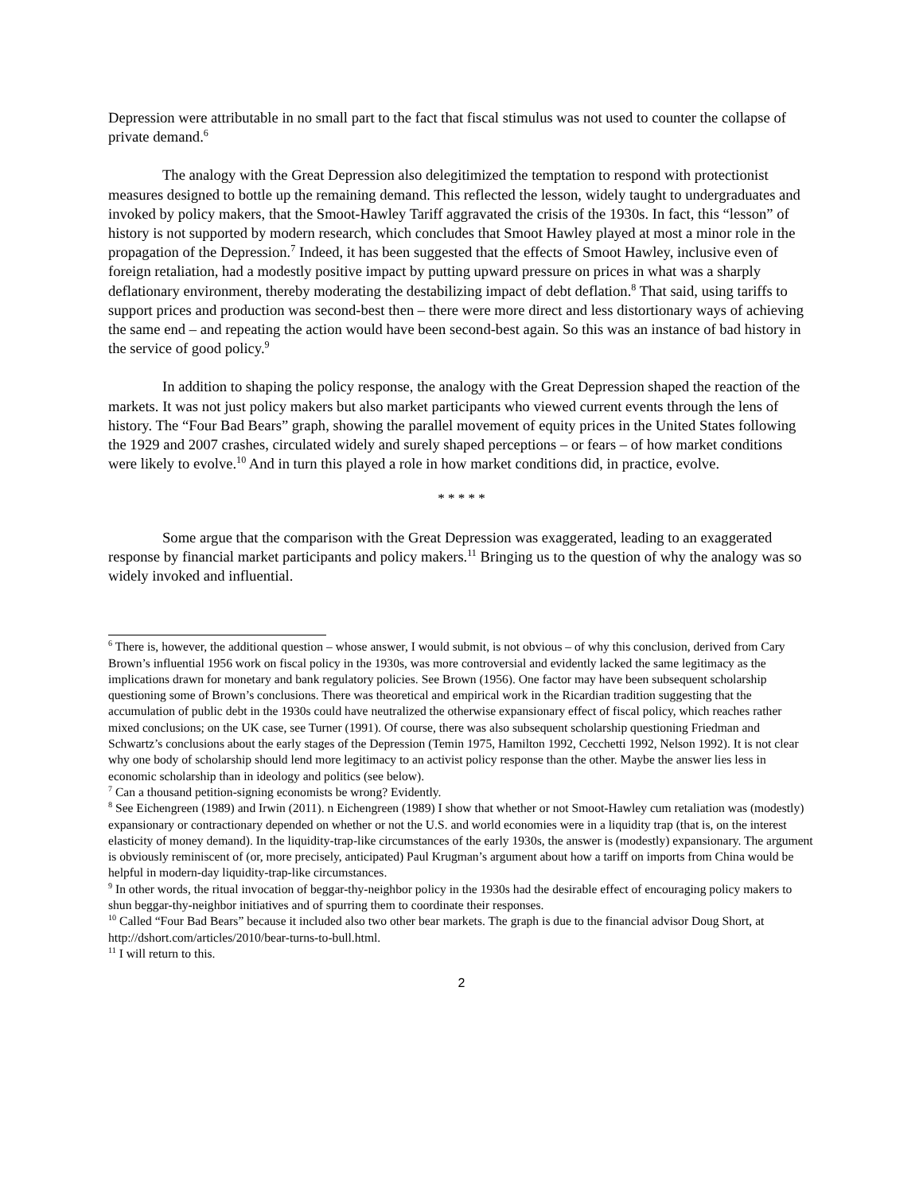Depression were attributable in no small part to the fact that fiscal stimulus was not used to counter the collapse of private demand.<sup>6</sup>
The analogy with the Great Depression also delegitimized the temptation to respond with protectionist measures designed to bottle up the remaining demand. This reflected the lesson, widely taught to undergraduates and invoked by policy makers, that the Smoot-Hawley Tariff aggravated the crisis of the 1930s. In fact, this “lesson” of history is not supported by modern research, which concludes that Smoot Hawley played at most a minor role in the propagation of the Depression.<sup>7</sup> Indeed, it has been suggested that the effects of Smoot Hawley, inclusive even of foreign retaliation, had a modestly positive impact by putting upward pressure on prices in what was a sharply deflationary environment, thereby moderating the destabilizing impact of debt deflation.<sup>8</sup> That said, using tariffs to support prices and production was second-best then – there were more direct and less distortionary ways of achieving the same end – and repeating the action would have been second-best again. So this was an instance of bad history in the service of good policy.<sup>9</sup>
In addition to shaping the policy response, the analogy with the Great Depression shaped the reaction of the markets. It was not just policy makers but also market participants who viewed current events through the lens of history. The “Four Bad Bears” graph, showing the parallel movement of equity prices in the United States following the 1929 and 2007 crashes, circulated widely and surely shaped perceptions – or fears – of how market conditions were likely to evolve.<sup>10</sup> And in turn this played a role in how market conditions did, in practice, evolve.
* * * * *
Some argue that the comparison with the Great Depression was exaggerated, leading to an exaggerated response by financial market participants and policy makers.<sup>11</sup> Bringing us to the question of why the analogy was so widely invoked and influential.
<sup>6</sup> There is, however, the additional question – whose answer, I would submit, is not obvious – of why this conclusion, derived from Cary Brown’s influential 1956 work on fiscal policy in the 1930s, was more controversial and evidently lacked the same legitimacy as the implications drawn for monetary and bank regulatory policies. See Brown (1956). One factor may have been subsequent scholarship questioning some of Brown’s conclusions. There was theoretical and empirical work in the Ricardian tradition suggesting that the accumulation of public debt in the 1930s could have neutralized the otherwise expansionary effect of fiscal policy, which reaches rather mixed conclusions; on the UK case, see Turner (1991). Of course, there was also subsequent scholarship questioning Friedman and Schwartz’s conclusions about the early stages of the Depression (Temin 1975, Hamilton 1992, Cecchetti 1992, Nelson 1992). It is not clear why one body of scholarship should lend more legitimacy to an activist policy response than the other. Maybe the answer lies less in economic scholarship than in ideology and politics (see below).
<sup>7</sup> Can a thousand petition-signing economists be wrong? Evidently.
<sup>8</sup> See Eichengreen (1989) and Irwin (2011). n Eichengreen (1989) I show that whether or not Smoot-Hawley cum retaliation was (modestly) expansionary or contractionary depended on whether or not the U.S. and world economies were in a liquidity trap (that is, on the interest elasticity of money demand). In the liquidity-trap-like circumstances of the early 1930s, the answer is (modestly) expansionary. The argument is obviously reminiscent of (or, more precisely, anticipated) Paul Krugman’s argument about how a tariff on imports from China would be helpful in modern-day liquidity-trap-like circumstances.
<sup>9</sup> In other words, the ritual invocation of beggar-thy-neighbor policy in the 1930s had the desirable effect of encouraging policy makers to shun beggar-thy-neighbor initiatives and of spurring them to coordinate their responses.
<sup>10</sup> Called “Four Bad Bears” because it included also two other bear markets. The graph is due to the financial advisor Doug Short, at http://dshort.com/articles/2010/bear-turns-to-bull.html.
<sup>11</sup> I will return to this.
2